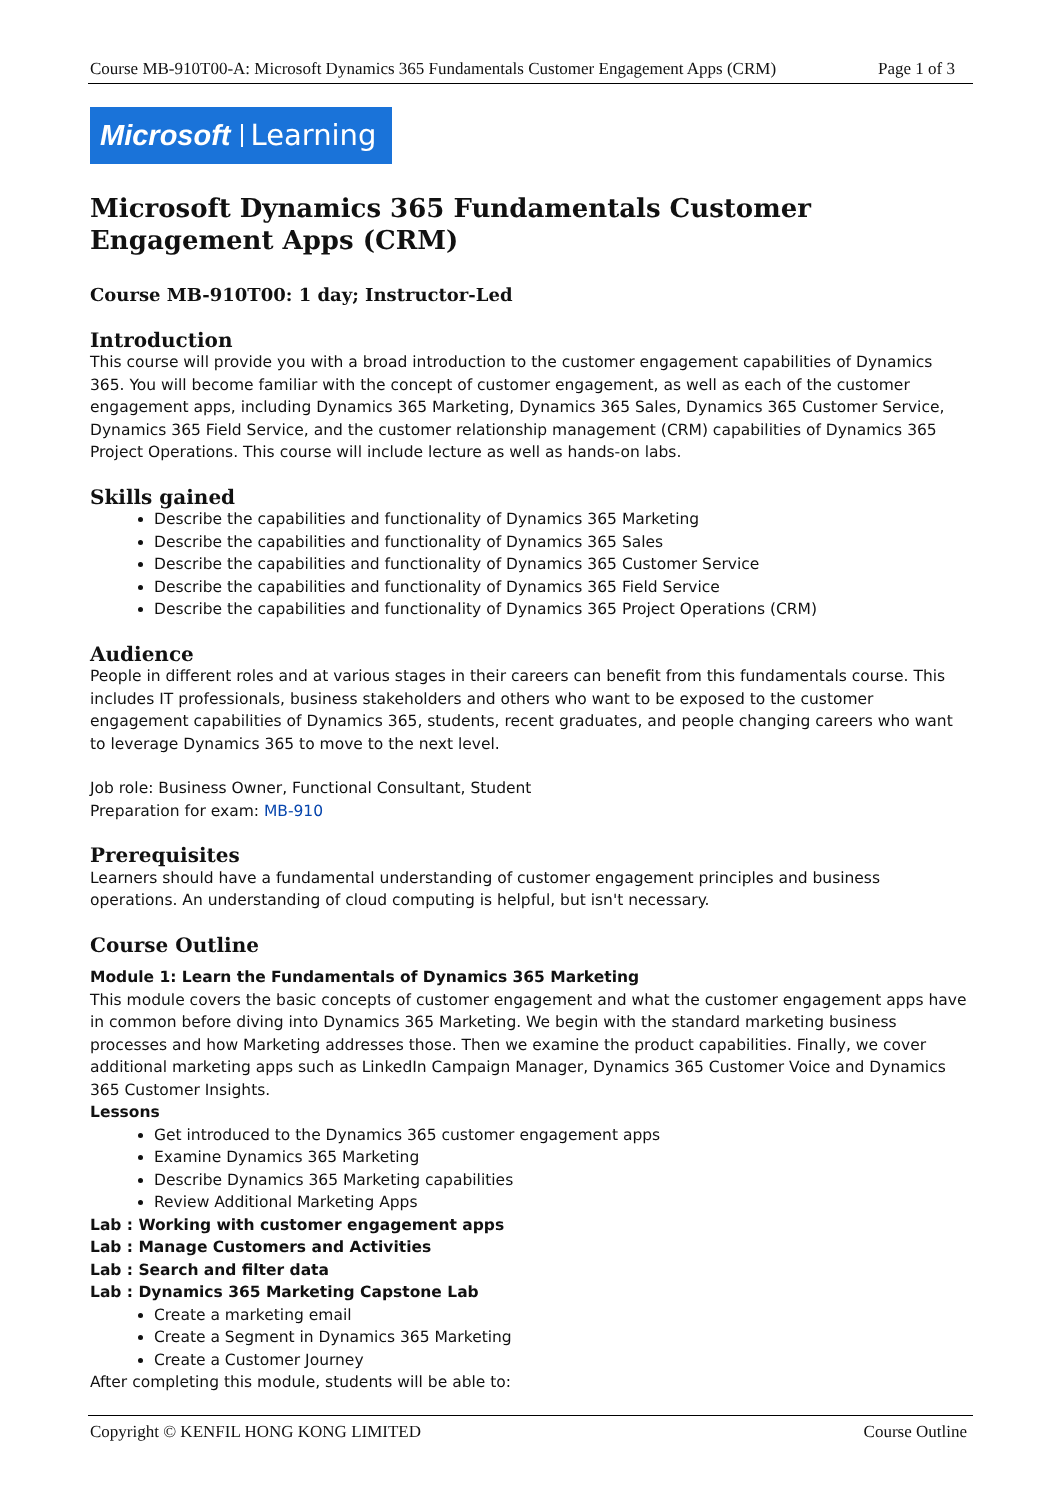Course MB-910T00-A: Microsoft Dynamics 365 Fundamentals Customer Engagement Apps (CRM) Page 1 of 3
Microsoft Learning
Microsoft Dynamics 365 Fundamentals Customer Engagement Apps (CRM)
Course MB-910T00: 1 day; Instructor-Led
Introduction
This course will provide you with a broad introduction to the customer engagement capabilities of Dynamics 365. You will become familiar with the concept of customer engagement, as well as each of the customer engagement apps, including Dynamics 365 Marketing, Dynamics 365 Sales, Dynamics 365 Customer Service, Dynamics 365 Field Service, and the customer relationship management (CRM) capabilities of Dynamics 365 Project Operations. This course will include lecture as well as hands-on labs.
Skills gained
Describe the capabilities and functionality of Dynamics 365 Marketing
Describe the capabilities and functionality of Dynamics 365 Sales
Describe the capabilities and functionality of Dynamics 365 Customer Service
Describe the capabilities and functionality of Dynamics 365 Field Service
Describe the capabilities and functionality of Dynamics 365 Project Operations (CRM)
Audience
People in different roles and at various stages in their careers can benefit from this fundamentals course. This includes IT professionals, business stakeholders and others who want to be exposed to the customer engagement capabilities of Dynamics 365, students, recent graduates, and people changing careers who want to leverage Dynamics 365 to move to the next level.
Job role: Business Owner, Functional Consultant, Student
Preparation for exam: MB-910
Prerequisites
Learners should have a fundamental understanding of customer engagement principles and business operations. An understanding of cloud computing is helpful, but isn't necessary.
Course Outline
Module 1: Learn the Fundamentals of Dynamics 365 Marketing
This module covers the basic concepts of customer engagement and what the customer engagement apps have in common before diving into Dynamics 365 Marketing. We begin with the standard marketing business processes and how Marketing addresses those. Then we examine the product capabilities. Finally, we cover additional marketing apps such as LinkedIn Campaign Manager, Dynamics 365 Customer Voice and Dynamics 365 Customer Insights.
Lessons
Get introduced to the Dynamics 365 customer engagement apps
Examine Dynamics 365 Marketing
Describe Dynamics 365 Marketing capabilities
Review Additional Marketing Apps
Lab : Working with customer engagement apps
Lab : Manage Customers and Activities
Lab : Search and filter data
Lab : Dynamics 365 Marketing Capstone Lab
Create a marketing email
Create a Segment in Dynamics 365 Marketing
Create a Customer Journey
After completing this module, students will be able to:
Copyright © KENFIL HONG KONG LIMITED Course Outline